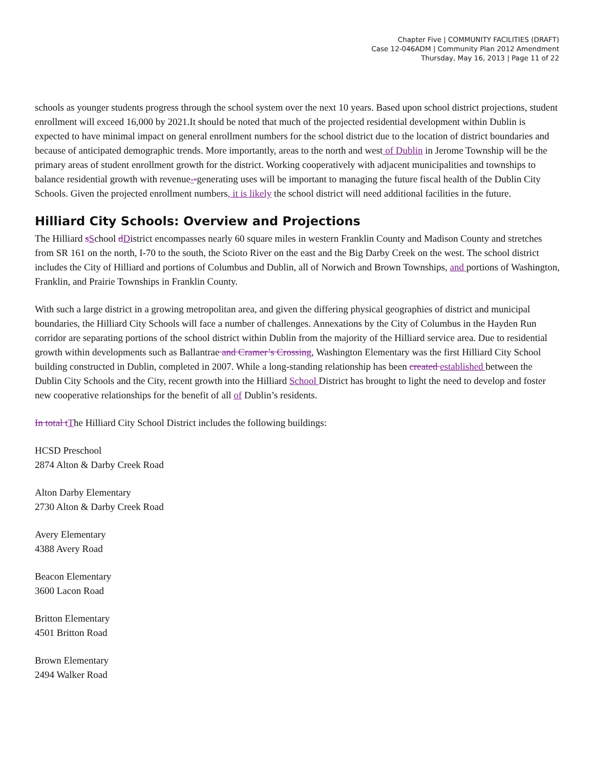Chapter Five | COMMUNITY FACILITIES (DRAFT)
Case 12-046ADM | Community Plan 2012 Amendment
Thursday, May 16, 2013 | Page 11 of 22
schools as younger students progress through the school system over the next 10 years. Based upon school district projections, student enrollment will exceed 16,000 by 2021.It should be noted that much of the projected residential development within Dublin is expected to have minimal impact on general enrollment numbers for the school district due to the location of district boundaries and because of anticipated demographic trends. More importantly, areas to the north and west of Dublin in Jerome Township will be the primary areas of student enrollment growth for the district. Working cooperatively with adjacent municipalities and townships to balance residential growth with revenue--generating uses will be important to managing the future fiscal health of the Dublin City Schools. Given the projected enrollment numbers, it is likely the school district will need additional facilities in the future.
Hilliard City Schools: Overview and Projections
The Hilliard sSchool dDistrict encompasses nearly 60 square miles in western Franklin County and Madison County and stretches from SR 161 on the north, I-70 to the south, the Scioto River on the east and the Big Darby Creek on the west. The school district includes the City of Hilliard and portions of Columbus and Dublin, all of Norwich and Brown Townships, and portions of Washington, Franklin, and Prairie Townships in Franklin County.
With such a large district in a growing metropolitan area, and given the differing physical geographies of district and municipal boundaries, the Hilliard City Schools will face a number of challenges. Annexations by the City of Columbus in the Hayden Run corridor are separating portions of the school district within Dublin from the majority of the Hilliard service area. Due to residential growth within developments such as Ballantrae and Cramer’s Crossing, Washington Elementary was the first Hilliard City School building constructed in Dublin, completed in 2007. While a long-standing relationship has been created established between the Dublin City Schools and the City, recent growth into the Hilliard School District has brought to light the need to develop and foster new cooperative relationships for the benefit of all of Dublin’s residents.
In total tThe Hilliard City School District includes the following buildings:
HCSD Preschool
2874 Alton & Darby Creek Road
Alton Darby Elementary
2730 Alton & Darby Creek Road
Avery Elementary
4388 Avery Road
Beacon Elementary
3600 Lacon Road
Britton Elementary
4501 Britton Road
Brown Elementary
2494 Walker Road